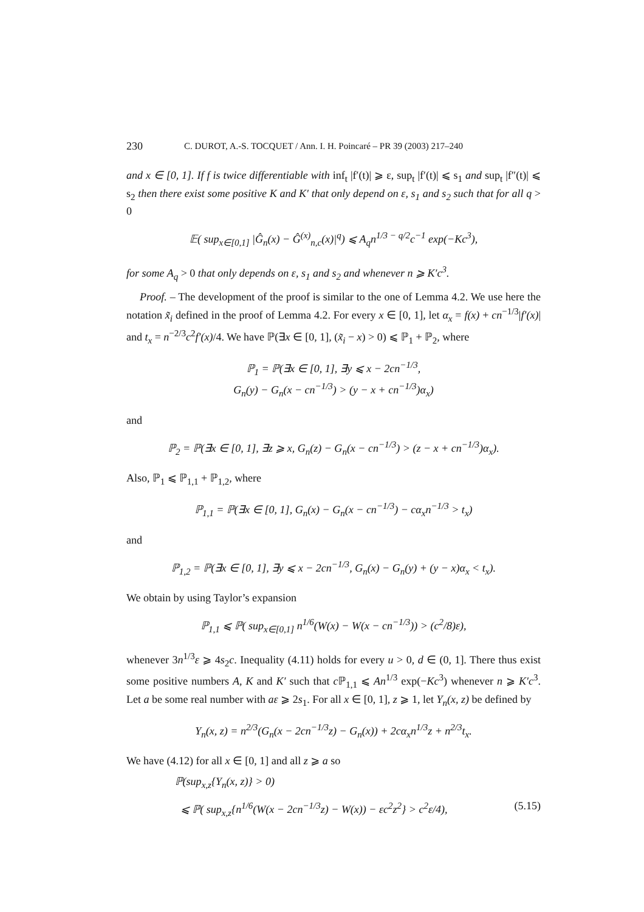230 C. DUROT, A.-S. TOCQUET / Ann. I. H. Poincaré – PR 39 (2003) 217–240
and x ∈ [0, 1]. If f is twice differentiable with inf<sub>t</sub> |f′(t)| ⩾ ε, sup<sub>t</sub> |f′(t)| ⩽ s<sub>1</sub> and sup<sub>t</sub> |f″(t)| ⩽ s<sub>2</sub> then there exist some positive K and K′ that only depend on ε, s<sub>1</sub> and s<sub>2</sub> such that for all q > 0
𝔼( sup<sub>x∈[0,1]</sub> |Ĝ<sub>n</sub>(x) − Ĝ<sup>(x)</sup><sub>n,c</sub>(x)|<sup>q</sup>) ⩽ A<sub>q</sub>n<sup>1/3 − q/2</sup>c<sup>−1</sup> exp(−Kc<sup>3</sup>),
for some A<sub>q</sub> > 0 that only depends on ε, s<sub>1</sub> and s<sub>2</sub> and whenever n ⩾ K′c<sup>3</sup>.
Proof. – The development of the proof is similar to the one of Lemma 4.2. We use here the notation x̃<sub>i</sub> defined in the proof of Lemma 4.2. For every x ∈ [0, 1], let α<sub>x</sub> = f(x) + cn<sup>−1/3</sup>|f′(x)| and t<sub>x</sub> = n<sup>−2/3</sup>c<sup>2</sup>f′(x)/4. We have ℙ(∃x ∈ [0, 1], (x̃<sub>i</sub> − x) > 0) ⩽ ℙ<sub>1</sub> + ℙ<sub>2</sub>, where
ℙ<sub>1</sub> = ℙ(∃x ∈ [0, 1], ∃y ⩽ x − 2cn<sup>−1/3</sup>,
G<sub>n</sub>(y) − G<sub>n</sub>(x − cn<sup>−1/3</sup>) > (y − x + cn<sup>−1/3</sup>)α<sub>x</sub>)
and
ℙ<sub>2</sub> = ℙ(∃x ∈ [0, 1], ∃z ⩾ x, G<sub>n</sub>(z) − G<sub>n</sub>(x − cn<sup>−1/3</sup>) > (z − x + cn<sup>−1/3</sup>)α<sub>x</sub>).
Also, ℙ<sub>1</sub> ⩽ ℙ<sub>1,1</sub> + ℙ<sub>1,2</sub>, where
ℙ<sub>1,1</sub> = ℙ(∃x ∈ [0, 1], G<sub>n</sub>(x) − G<sub>n</sub>(x − cn<sup>−1/3</sup>) − cα<sub>x</sub>n<sup>−1/3</sup> > t<sub>x</sub>)
and
ℙ<sub>1,2</sub> = ℙ(∃x ∈ [0, 1], ∃y ⩽ x − 2cn<sup>−1/3</sup>, G<sub>n</sub>(x) − G<sub>n</sub>(y) + (y − x)α<sub>x</sub> < t<sub>x</sub>).
We obtain by using Taylor’s expansion
ℙ<sub>1,1</sub> ⩽ ℙ( sup<sub>x∈[0,1]</sub> n<sup>1/6</sup>(W(x) − W(x − cn<sup>−1/3</sup>)) > (c<sup>2</sup>/8)ε),
whenever 3n<sup>1/3</sup>ε ⩾ 4s<sub>2</sub>c. Inequality (4.11) holds for every u > 0, d ∈ (0, 1]. There thus exist some positive numbers A, K and K′ such that c ℙ<sub>1,1</sub> ⩽ An<sup>1/3</sup> exp(−Kc<sup>3</sup>) whenever n ⩾ K′c<sup>3</sup>. Let a be some real number with aε ⩾ 2s<sub>1</sub>. For all x ∈ [0, 1], z ⩾ 1, let Y<sub>n</sub>(x, z) be defined by
Y<sub>n</sub>(x, z) = n<sup>2/3</sup>(G<sub>n</sub>(x − 2cn<sup>−1/3</sup>z) − G<sub>n</sub>(x)) + 2cα<sub>x</sub>n<sup>1/3</sup>z + n<sup>2/3</sup>t<sub>x</sub>.
We have (4.12) for all x ∈ [0, 1] and all z ⩾ a so
ℙ(sup<sub>x,z</sub>{Y<sub>n</sub>(x, z)} > 0)
⩽ ℙ( sup<sub>x,z</sub>{n<sup>1/6</sup>(W(x − 2cn<sup>−1/3</sup>z) − W(x)) − εc<sup>2</sup>z<sup>2</sup>} > c<sup>2</sup>ε/4), (5.15)